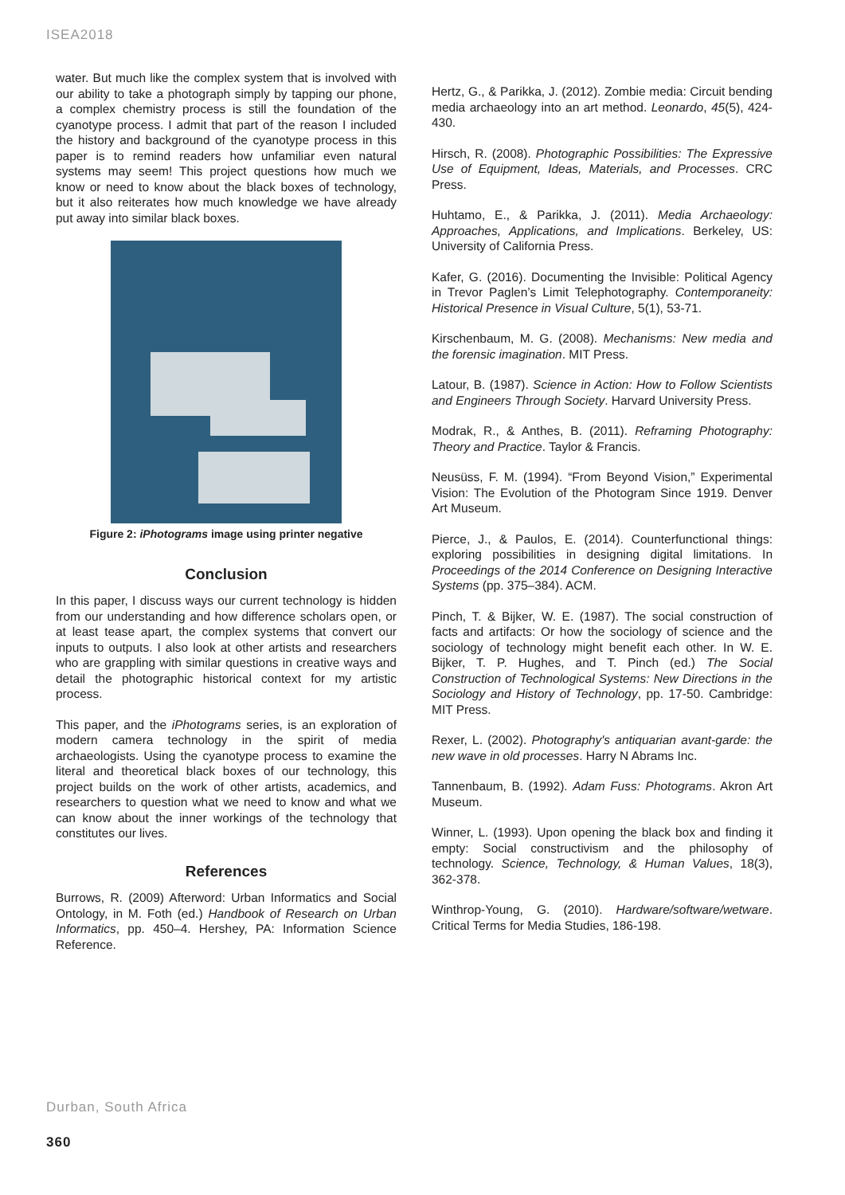ISEA2018
water. But much like the complex system that is involved with our ability to take a photograph simply by tapping our phone, a complex chemistry process is still the foundation of the cyanotype process. I admit that part of the reason I included the history and background of the cyanotype process in this paper is to remind readers how unfamiliar even natural systems may seem! This project questions how much we know or need to know about the black boxes of technology, but it also reiterates how much knowledge we have already put away into similar black boxes.
Figure 2: iPhotograms image using printer negative
Conclusion
In this paper, I discuss ways our current technology is hidden from our understanding and how difference scholars open, or at least tease apart, the complex systems that convert our inputs to outputs. I also look at other artists and researchers who are grappling with similar questions in creative ways and detail the photographic historical context for my artistic process.
This paper, and the iPhotograms series, is an exploration of modern camera technology in the spirit of media archaeologists. Using the cyanotype process to examine the literal and theoretical black boxes of our technology, this project builds on the work of other artists, academics, and researchers to question what we need to know and what we can know about the inner workings of the technology that constitutes our lives.
References
Burrows, R. (2009) Afterword: Urban Informatics and Social Ontology, in M. Foth (ed.) Handbook of Research on Urban Informatics, pp. 450–4. Hershey, PA: Information Science Reference.
Hertz, G., & Parikka, J. (2012). Zombie media: Circuit bending media archaeology into an art method. Leonardo, 45(5), 424-430.
Hirsch, R. (2008). Photographic Possibilities: The Expressive Use of Equipment, Ideas, Materials, and Processes. CRC Press.
Huhtamo, E., & Parikka, J. (2011). Media Archaeology: Approaches, Applications, and Implications. Berkeley, US: University of California Press.
Kafer, G. (2016). Documenting the Invisible: Political Agency in Trevor Paglen’s Limit Telephotography. Contemporaneity: Historical Presence in Visual Culture, 5(1), 53-71.
Kirschenbaum, M. G. (2008). Mechanisms: New media and the forensic imagination. MIT Press.
Latour, B. (1987). Science in Action: How to Follow Scientists and Engineers Through Society. Harvard University Press.
Modrak, R., & Anthes, B. (2011). Reframing Photography: Theory and Practice. Taylor & Francis.
Neusüss, F. M. (1994). “From Beyond Vision,” Experimental Vision: The Evolution of the Photogram Since 1919. Denver Art Museum.
Pierce, J., & Paulos, E. (2014). Counterfunctional things: exploring possibilities in designing digital limitations. In Proceedings of the 2014 Conference on Designing Interactive Systems (pp. 375–384). ACM.
Pinch, T. & Bijker, W. E. (1987). The social construction of facts and artifacts: Or how the sociology of science and the sociology of technology might benefit each other. In W. E. Bijker, T. P. Hughes, and T. Pinch (ed.) The Social Construction of Technological Systems: New Directions in the Sociology and History of Technology, pp. 17-50. Cambridge: MIT Press.
Rexer, L. (2002). Photography's antiquarian avant-garde: the new wave in old processes. Harry N Abrams Inc.
Tannenbaum, B. (1992). Adam Fuss: Photograms. Akron Art Museum.
Winner, L. (1993). Upon opening the black box and finding it empty: Social constructivism and the philosophy of technology. Science, Technology, & Human Values, 18(3), 362-378.
Winthrop-Young, G. (2010). Hardware/software/wetware. Critical Terms for Media Studies, 186-198.
Durban, South Africa
360